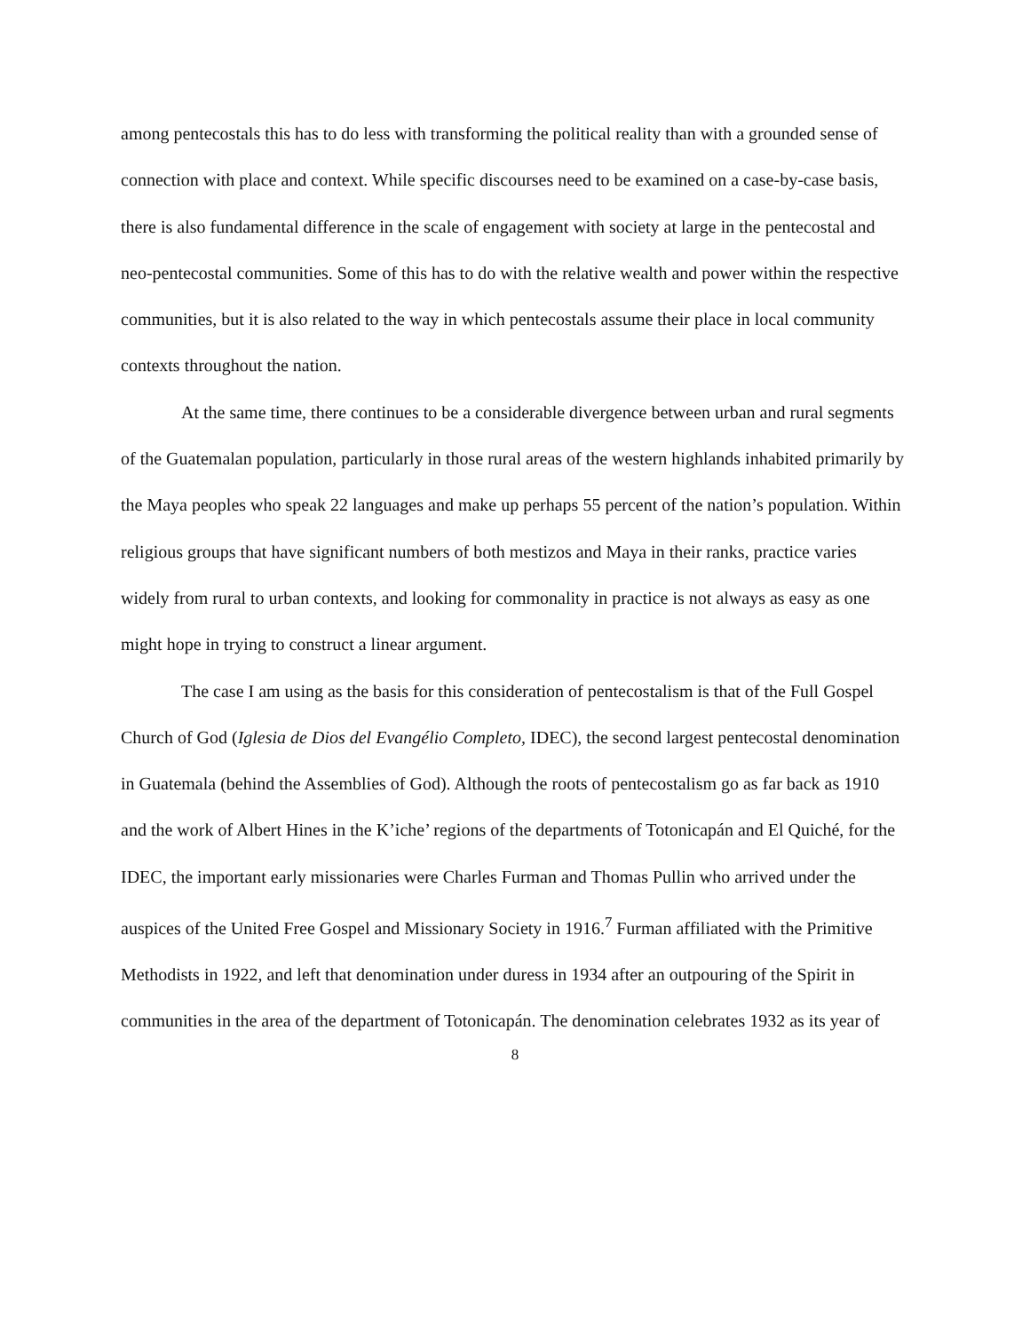among pentecostals this has to do less with transforming the political reality than with a grounded sense of connection with place and context. While specific discourses need to be examined on a case-by-case basis, there is also fundamental difference in the scale of engagement with society at large in the pentecostal and neo-pentecostal communities. Some of this has to do with the relative wealth and power within the respective communities, but it is also related to the way in which pentecostals assume their place in local community contexts throughout the nation.
At the same time, there continues to be a considerable divergence between urban and rural segments of the Guatemalan population, particularly in those rural areas of the western highlands inhabited primarily by the Maya peoples who speak 22 languages and make up perhaps 55 percent of the nation’s population. Within religious groups that have significant numbers of both mestizos and Maya in their ranks, practice varies widely from rural to urban contexts, and looking for commonality in practice is not always as easy as one might hope in trying to construct a linear argument.
The case I am using as the basis for this consideration of pentecostalism is that of the Full Gospel Church of God (Iglesia de Dios del Evangélio Completo, IDEC), the second largest pentecostal denomination in Guatemala (behind the Assemblies of God). Although the roots of pentecostalism go as far back as 1910 and the work of Albert Hines in the K’iche’ regions of the departments of Totonicapán and El Quiché, for the IDEC, the important early missionaries were Charles Furman and Thomas Pullin who arrived under the auspices of the United Free Gospel and Missionary Society in 1916.<sup>7</sup> Furman affiliated with the Primitive Methodists in 1922, and left that denomination under duress in 1934 after an outpouring of the Spirit in communities in the area of the department of Totonicapán. The denomination celebrates 1932 as its year of
8